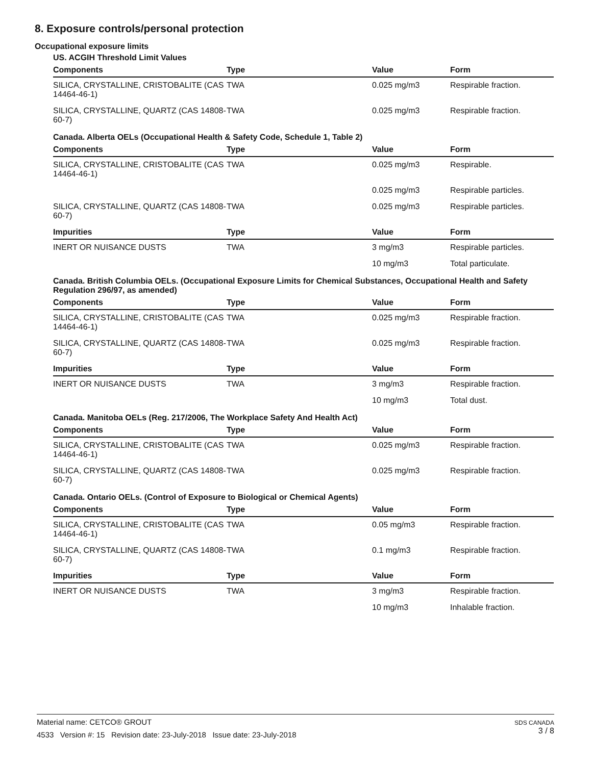8. Exposure controls/personal protection
Occupational exposure limits
US. ACGIH Threshold Limit Values
| Components | Type | Value | Form |
| --- | --- | --- | --- |
| SILICA, CRYSTALLINE, CRISTOBALITE (CAS 14464-46-1) | TWA | 0.025 mg/m3 | Respirable fraction. |
| SILICA, CRYSTALLINE, QUARTZ (CAS 14808-60-7) | TWA | 0.025 mg/m3 | Respirable fraction. |
Canada. Alberta OELs (Occupational Health & Safety Code, Schedule 1, Table 2)
| Components | Type | Value | Form |
| --- | --- | --- | --- |
| SILICA, CRYSTALLINE, CRISTOBALITE (CAS 14464-46-1) | TWA | 0.025 mg/m3 | Respirable. |
| | | 0.025 mg/m3 | Respirable particles. |
| SILICA, CRYSTALLINE, QUARTZ (CAS 14808-60-7) | TWA | 0.025 mg/m3 | Respirable particles. |
| Impurities | Type | Value | Form |
| INERT OR NUISANCE DUSTS | TWA | 3 mg/m3 | Respirable particles. |
| | | 10 mg/m3 | Total particulate. |
Canada. British Columbia OELs. (Occupational Exposure Limits for Chemical Substances, Occupational Health and Safety Regulation 296/97, as amended)
| Components | Type | Value | Form |
| --- | --- | --- | --- |
| SILICA, CRYSTALLINE, CRISTOBALITE (CAS 14464-46-1) | TWA | 0.025 mg/m3 | Respirable fraction. |
| SILICA, CRYSTALLINE, QUARTZ (CAS 14808-60-7) | TWA | 0.025 mg/m3 | Respirable fraction. |
| Impurities | Type | Value | Form |
| INERT OR NUISANCE DUSTS | TWA | 3 mg/m3 | Respirable fraction. |
| | | 10 mg/m3 | Total dust. |
Canada. Manitoba OELs (Reg. 217/2006, The Workplace Safety And Health Act)
| Components | Type | Value | Form |
| --- | --- | --- | --- |
| SILICA, CRYSTALLINE, CRISTOBALITE (CAS 14464-46-1) | TWA | 0.025 mg/m3 | Respirable fraction. |
| SILICA, CRYSTALLINE, QUARTZ (CAS 14808-60-7) | TWA | 0.025 mg/m3 | Respirable fraction. |
Canada. Ontario OELs. (Control of Exposure to Biological or Chemical Agents)
| Components | Type | Value | Form |
| --- | --- | --- | --- |
| SILICA, CRYSTALLINE, CRISTOBALITE (CAS 14464-46-1) | TWA | 0.05 mg/m3 | Respirable fraction. |
| SILICA, CRYSTALLINE, QUARTZ (CAS 14808-60-7) | TWA | 0.1 mg/m3 | Respirable fraction. |
| Impurities | Type | Value | Form |
| INERT OR NUISANCE DUSTS | TWA | 3 mg/m3 | Respirable fraction. |
| | | 10 mg/m3 | Inhalable fraction. |
SDS CANADA
3 / 8
Material name: CETCO® GROUT
4533 Version #: 15 Revision date: 23-July-2018 Issue date: 23-July-2018